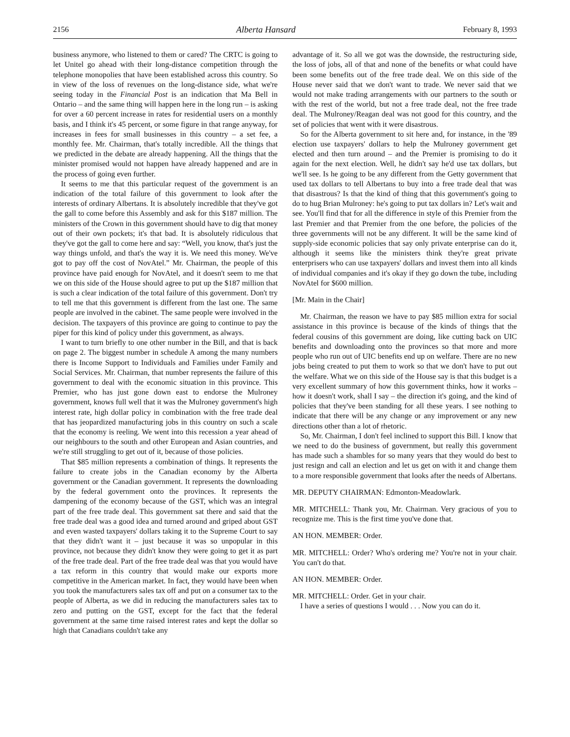2156 Alberta Hansard February 8, 1993
business anymore, who listened to them or cared? The CRTC is going to let Unitel go ahead with their long-distance competition through the telephone monopolies that have been established across this country. So in view of the loss of revenues on the long-distance side, what we're seeing today in the Financial Post is an indication that Ma Bell in Ontario – and the same thing will happen here in the long run – is asking for over a 60 percent increase in rates for residential users on a monthly basis, and I think it's 45 percent, or some figure in that range anyway, for increases in fees for small businesses in this country – a set fee, a monthly fee. Mr. Chairman, that's totally incredible. All the things that we predicted in the debate are already happening. All the things that the minister promised would not happen have already happened and are in the process of going even further.
It seems to me that this particular request of the government is an indication of the total failure of this government to look after the interests of ordinary Albertans. It is absolutely incredible that they've got the gall to come before this Assembly and ask for this $187 million. The ministers of the Crown in this government should have to dig that money out of their own pockets; it's that bad. It is absolutely ridiculous that they've got the gall to come here and say: “Well, you know, that's just the way things unfold, and that's the way it is. We need this money. We've got to pay off the cost of NovAtel.” Mr. Chairman, the people of this province have paid enough for NovAtel, and it doesn't seem to me that we on this side of the House should agree to put up the $187 million that is such a clear indication of the total failure of this government. Don't try to tell me that this government is different from the last one. The same people are involved in the cabinet. The same people were involved in the decision. The taxpayers of this province are going to continue to pay the piper for this kind of policy under this government, as always.
I want to turn briefly to one other number in the Bill, and that is back on page 2. The biggest number in schedule A among the many numbers there is Income Support to Individuals and Families under Family and Social Services. Mr. Chairman, that number represents the failure of this government to deal with the economic situation in this province. This Premier, who has just gone down east to endorse the Mulroney government, knows full well that it was the Mulroney government's high interest rate, high dollar policy in combination with the free trade deal that has jeopardized manufacturing jobs in this country on such a scale that the economy is reeling. We went into this recession a year ahead of our neighbours to the south and other European and Asian countries, and we're still struggling to get out of it, because of those policies.
That $85 million represents a combination of things. It represents the failure to create jobs in the Canadian economy by the Alberta government or the Canadian government. It represents the downloading by the federal government onto the provinces. It represents the dampening of the economy because of the GST, which was an integral part of the free trade deal. This government sat there and said that the free trade deal was a good idea and turned around and griped about GST and even wasted taxpayers' dollars taking it to the Supreme Court to say that they didn't want it – just because it was so unpopular in this province, not because they didn't know they were going to get it as part of the free trade deal. Part of the free trade deal was that you would have a tax reform in this country that would make our exports more competitive in the American market. In fact, they would have been when you took the manufacturers sales tax off and put on a consumer tax to the people of Alberta, as we did in reducing the manufacturers sales tax to zero and putting on the GST, except for the fact that the federal government at the same time raised interest rates and kept the dollar so high that Canadians couldn't take any
advantage of it. So all we got was the downside, the restructuring side, the loss of jobs, all of that and none of the benefits or what could have been some benefits out of the free trade deal. We on this side of the House never said that we don't want to trade. We never said that we would not make trading arrangements with our partners to the south or with the rest of the world, but not a free trade deal, not the free trade deal. The Mulroney/Reagan deal was not good for this country, and the set of policies that went with it were disastrous.
So for the Alberta government to sit here and, for instance, in the '89 election use taxpayers' dollars to help the Mulroney government get elected and then turn around – and the Premier is promising to do it again for the next election. Well, he didn't say he'd use tax dollars, but we'll see. Is he going to be any different from the Getty government that used tax dollars to tell Albertans to buy into a free trade deal that was that disastrous? Is that the kind of thing that this government's going to do to hug Brian Mulroney: he's going to put tax dollars in? Let's wait and see. You'll find that for all the difference in style of this Premier from the last Premier and that Premier from the one before, the policies of the three governments will not be any different. It will be the same kind of supply-side economic policies that say only private enterprise can do it, although it seems like the ministers think they're great private enterprisers who can use taxpayers' dollars and invest them into all kinds of individual companies and it's okay if they go down the tube, including NovAtel for $600 million.
[Mr. Main in the Chair]
Mr. Chairman, the reason we have to pay $85 million extra for social assistance in this province is because of the kinds of things that the federal cousins of this government are doing, like cutting back on UIC benefits and downloading onto the provinces so that more and more people who run out of UIC benefits end up on welfare. There are no new jobs being created to put them to work so that we don't have to put out the welfare. What we on this side of the House say is that this budget is a very excellent summary of how this government thinks, how it works – how it doesn't work, shall I say – the direction it's going, and the kind of policies that they've been standing for all these years. I see nothing to indicate that there will be any change or any improvement or any new directions other than a lot of rhetoric.
So, Mr. Chairman, I don't feel inclined to support this Bill. I know that we need to do the business of government, but really this government has made such a shambles for so many years that they would do best to just resign and call an election and let us get on with it and change them to a more responsible government that looks after the needs of Albertans.
MR. DEPUTY CHAIRMAN: Edmonton-Meadowlark.
MR. MITCHELL: Thank you, Mr. Chairman. Very gracious of you to recognize me. This is the first time you've done that.
AN HON. MEMBER: Order.
MR. MITCHELL: Order? Who's ordering me? You're not in your chair. You can't do that.
AN HON. MEMBER: Order.
MR. MITCHELL: Order. Get in your chair.
I have a series of questions I would . . . Now you can do it.